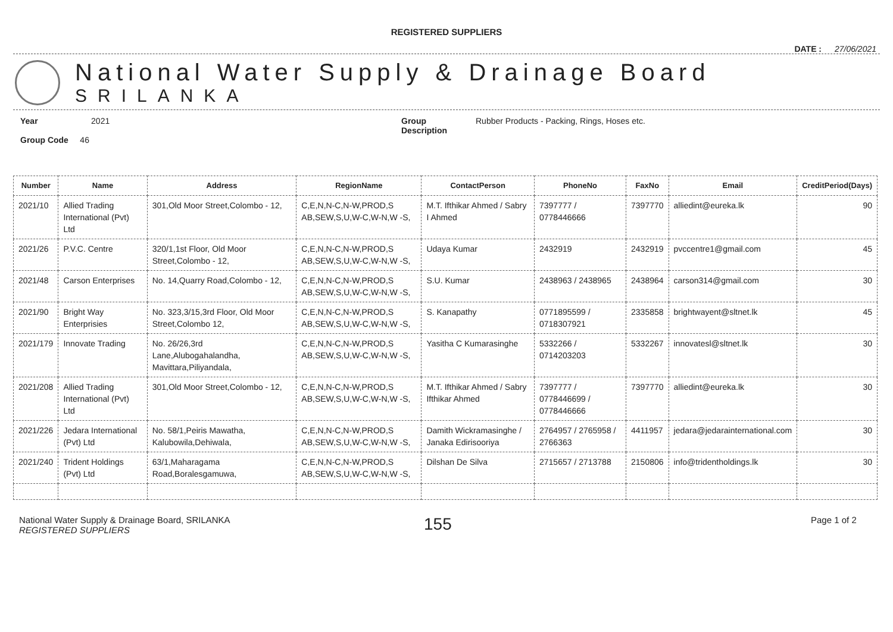REGISTERED SUPPLIERS
DATE : 27/06/2021
National Water Supply & Drainage Board
SRILANKA
Year 2021
Group Code 46
Group
Description
Rubber Products - Packing, Rings, Hoses etc.
| Number | Name | Address | RegionName | ContactPerson | PhoneNo | FaxNo | Email | CreditPeriod(Days) |
| --- | --- | --- | --- | --- | --- | --- | --- | --- |
| 2021/10 | Allied Trading International (Pvt) Ltd | 301,Old Moor Street,Colombo - 12, | C,E,N,N-C,N-W,PROD,S AB,SEW,S,U,W-C,W-N,W -S, | M.T. Ifthikar Ahmed / Sabry I Ahmed | 7397777 / 0778446666 | 7397770 | alliedint@eureka.lk | 90 |
| 2021/26 | P.V.C. Centre | 320/1,1st Floor, Old Moor Street,Colombo - 12, | C,E,N,N-C,N-W,PROD,S AB,SEW,S,U,W-C,W-N,W -S, | Udaya Kumar | 2432919 | 2432919 | pvccentre1@gmail.com | 45 |
| 2021/48 | Carson Enterprises | No. 14,Quarry Road,Colombo - 12, | C,E,N,N-C,N-W,PROD,S AB,SEW,S,U,W-C,W-N,W -S, | S.U. Kumar | 2438963 / 2438965 | 2438964 | carson314@gmail.com | 30 |
| 2021/90 | Bright Way Enterprisies | No. 323,3/15,3rd Floor, Old Moor Street,Colombo 12, | C,E,N,N-C,N-W,PROD,S AB,SEW,S,U,W-C,W-N,W -S, | S. Kanapathy | 0771895599 / 0718307921 | 2335858 | brightwayent@sltnet.lk | 45 |
| 2021/179 | Innovate Trading | No. 26/26,3rd Lane,Alubogahalandha, Mavittara,Piliyandala, | C,E,N,N-C,N-W,PROD,S AB,SEW,S,U,W-C,W-N,W -S, | Yasitha C Kumarasinghe | 5332266 / 0714203203 | 5332267 | innovatesl@sltnet.lk | 30 |
| 2021/208 | Allied Trading International (Pvt) Ltd | 301,Old Moor Street,Colombo - 12, | C,E,N,N-C,N-W,PROD,S AB,SEW,S,U,W-C,W-N,W -S, | M.T. Ifthikar Ahmed / Sabry Ifthikar Ahmed | 7397777 / 0778446699 / 0778446666 | 7397770 | alliedint@eureka.lk | 30 |
| 2021/226 | Jedara International (Pvt) Ltd | No. 58/1,Peiris Mawatha, Kalubowila,Dehiwala, | C,E,N,N-C,N-W,PROD,S AB,SEW,S,U,W-C,W-N,W -S, | Damith Wickramasinghe / Janaka Edirisooriya | 2764957 / 2765958 / 2766363 | 4411957 | jedara@jedarainternational.com | 30 |
| 2021/240 | Trident Holdings (Pvt) Ltd | 63/1,Maharagama Road,Boralesgamuwa, | C,E,N,N-C,N-W,PROD,S AB,SEW,S,U,W-C,W-N,W -S, | Dilshan De Silva | 2715657 / 2713788 | 2150806 | info@tridentholdings.lk | 30 |
National Water Supply & Drainage Board, SRILANKA
REGISTERED SUPPLIERS
155
Page 1 of 2